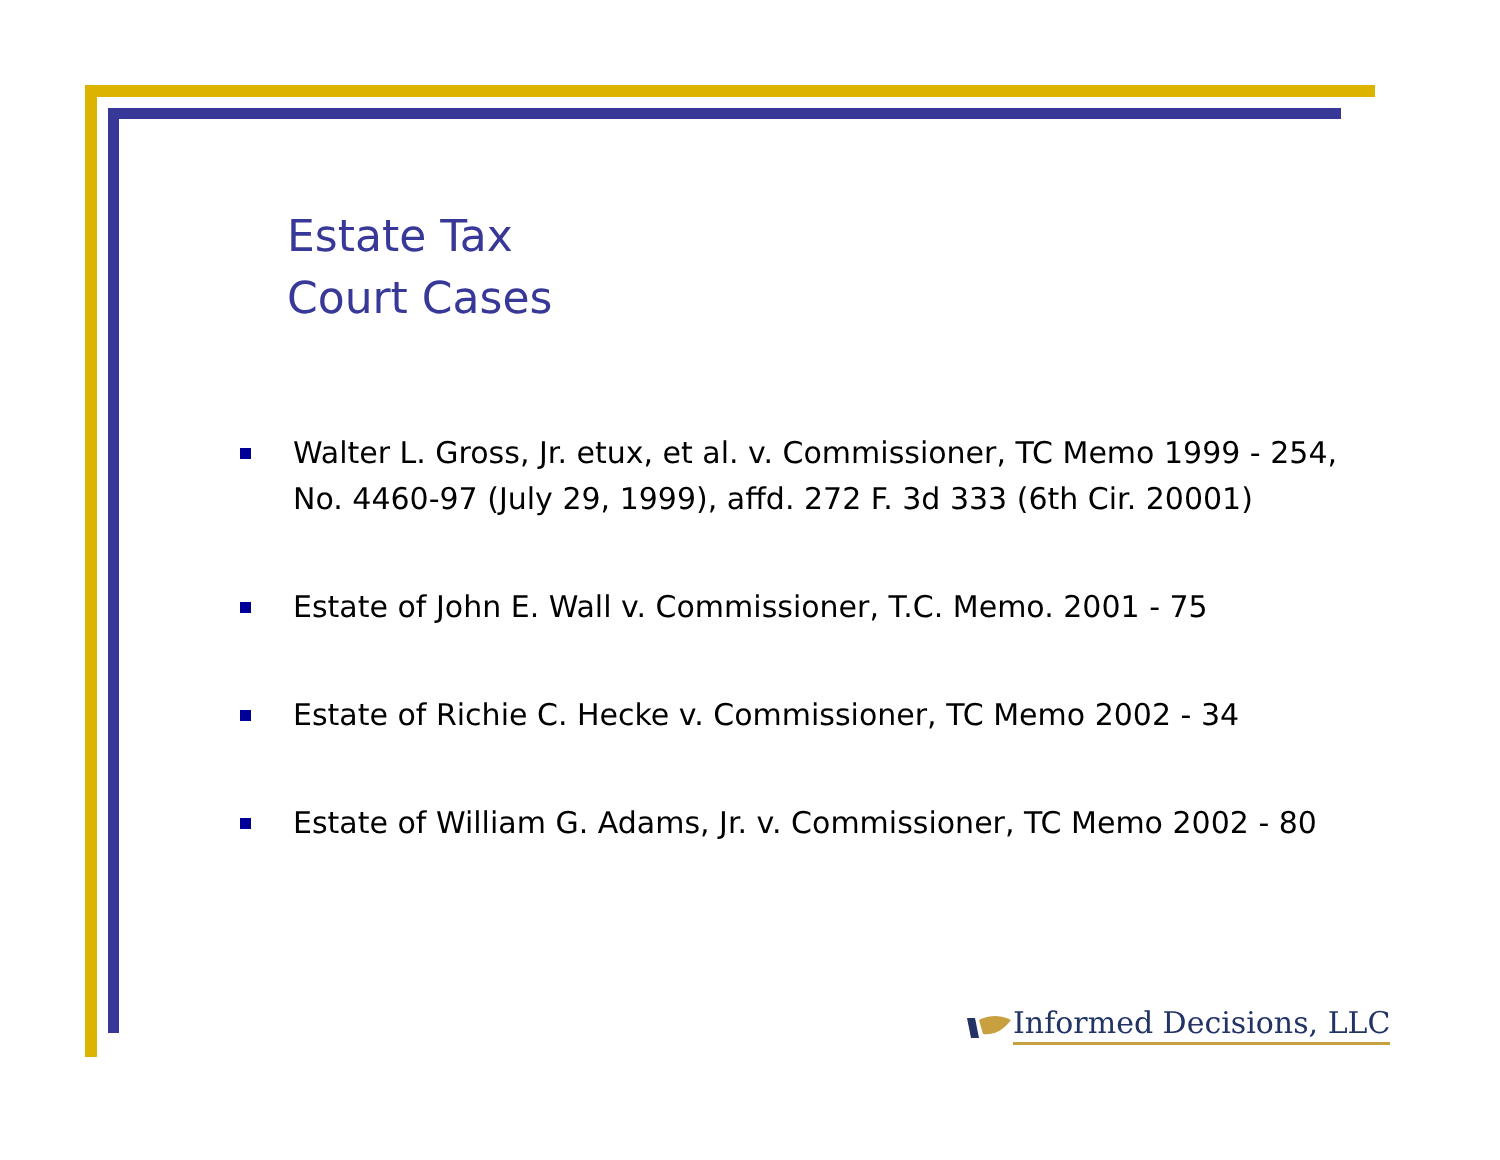Estate Tax
Court Cases
Walter L. Gross, Jr. etux, et al. v. Commissioner, TC Memo 1999 - 254, No. 4460-97 (July 29, 1999), affd. 272 F. 3d 333 (6th Cir. 20001)
Estate of John E. Wall v. Commissioner, T.C. Memo. 2001 - 75
Estate of Richie C. Hecke v. Commissioner, TC Memo 2002 - 34
Estate of William G. Adams, Jr. v. Commissioner, TC Memo 2002 - 80
Informed Decisions, LLC